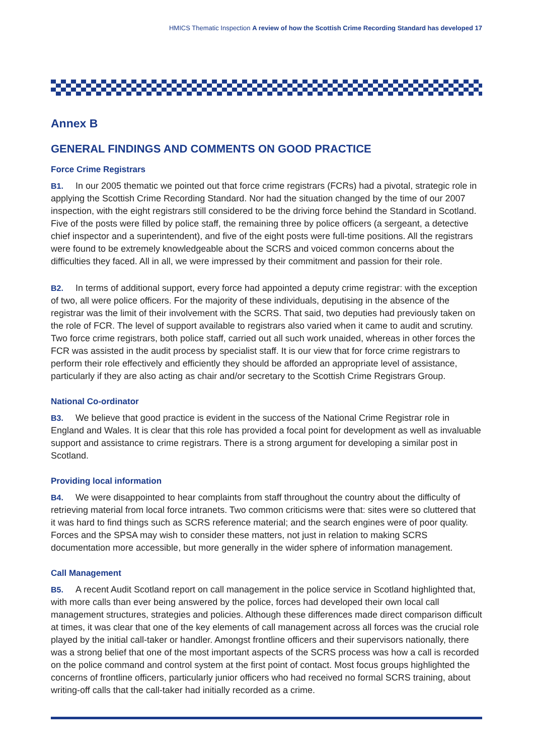HMICS Thematic Inspection A review of how the Scottish Crime Recording Standard has developed 17
Annex B
GENERAL FINDINGS AND COMMENTS ON GOOD PRACTICE
Force Crime Registrars
B1. In our 2005 thematic we pointed out that force crime registrars (FCRs) had a pivotal, strategic role in applying the Scottish Crime Recording Standard. Nor had the situation changed by the time of our 2007 inspection, with the eight registrars still considered to be the driving force behind the Standard in Scotland. Five of the posts were filled by police staff, the remaining three by police officers (a sergeant, a detective chief inspector and a superintendent), and five of the eight posts were full-time positions. All the registrars were found to be extremely knowledgeable about the SCRS and voiced common concerns about the difficulties they faced. All in all, we were impressed by their commitment and passion for their role.
B2. In terms of additional support, every force had appointed a deputy crime registrar: with the exception of two, all were police officers. For the majority of these individuals, deputising in the absence of the registrar was the limit of their involvement with the SCRS. That said, two deputies had previously taken on the role of FCR. The level of support available to registrars also varied when it came to audit and scrutiny. Two force crime registrars, both police staff, carried out all such work unaided, whereas in other forces the FCR was assisted in the audit process by specialist staff. It is our view that for force crime registrars to perform their role effectively and efficiently they should be afforded an appropriate level of assistance, particularly if they are also acting as chair and/or secretary to the Scottish Crime Registrars Group.
National Co-ordinator
B3. We believe that good practice is evident in the success of the National Crime Registrar role in England and Wales. It is clear that this role has provided a focal point for development as well as invaluable support and assistance to crime registrars. There is a strong argument for developing a similar post in Scotland.
Providing local information
B4. We were disappointed to hear complaints from staff throughout the country about the difficulty of retrieving material from local force intranets. Two common criticisms were that: sites were so cluttered that it was hard to find things such as SCRS reference material; and the search engines were of poor quality. Forces and the SPSA may wish to consider these matters, not just in relation to making SCRS documentation more accessible, but more generally in the wider sphere of information management.
Call Management
B5. A recent Audit Scotland report on call management in the police service in Scotland highlighted that, with more calls than ever being answered by the police, forces had developed their own local call management structures, strategies and policies. Although these differences made direct comparison difficult at times, it was clear that one of the key elements of call management across all forces was the crucial role played by the initial call-taker or handler. Amongst frontline officers and their supervisors nationally, there was a strong belief that one of the most important aspects of the SCRS process was how a call is recorded on the police command and control system at the first point of contact. Most focus groups highlighted the concerns of frontline officers, particularly junior officers who had received no formal SCRS training, about writing-off calls that the call-taker had initially recorded as a crime.